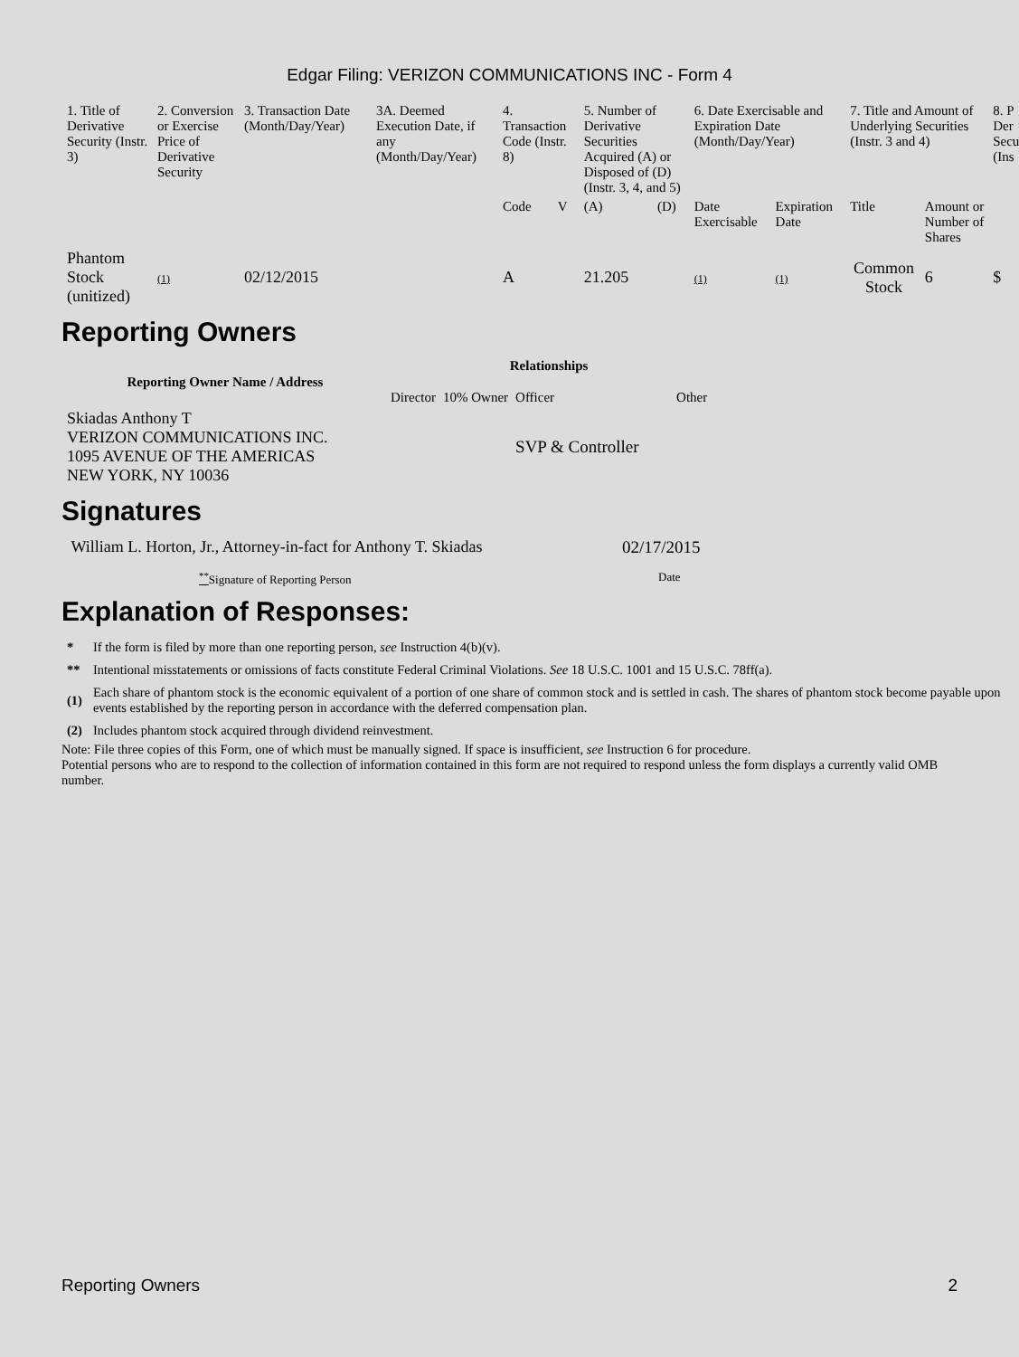Edgar Filing: VERIZON COMMUNICATIONS INC - Form 4
| 1. Title of Derivative Security (Instr. 3) | 2. Conversion or Exercise Price of Derivative Security | 3. Transaction Date (Month/Day/Year) | 3A. Deemed Execution Date, if any (Month/Day/Year) | 4. Transaction Code (Instr. 8) | | 5. Number of Derivative Securities Acquired (A) or Disposed of (D) (Instr. 3, 4, and 5) | | 6. Date Exercisable and Expiration Date (Month/Day/Year) | | 7. Title and Amount of Underlying Securities (Instr. 3 and 4) | | 8. P Der Secu (Ins |
| --- | --- | --- | --- | --- | --- | --- | --- | --- | --- | --- | --- | --- |
| | | | | Code | V | (A) | (D) | Date Exercisable | Expiration Date | Title | Amount or Number of Shares | |
| Phantom Stock (unitized) | (1) | 02/12/2015 | | A | | 21.205 | | (1) | (1) | Common Stock | 6 | $ |
Reporting Owners
| Reporting Owner Name / Address | Relationships | | | |
| --- | --- | --- | --- | --- |
| | Director | 10% Owner | Officer | Other |
| Skiadas Anthony T VERIZON COMMUNICATIONS INC. 1095 AVENUE OF THE AMERICAS NEW YORK, NY 10036 | | | SVP & Controller | |
Signatures
| William L. Horton, Jr., Attorney-in-fact for Anthony T. Skiadas | 02/17/2015 |
| <sup>**</sup> Signature of Reporting Person | Date |
Explanation of Responses:
| * | If the form is filed by more than one reporting person, see Instruction 4(b)(v). |
| ** | Intentional misstatements or omissions of facts constitute Federal Criminal Violations. See 18 U.S.C. 1001 and 15 U.S.C. 78ff(a). |
| (1) | Each share of phantom stock is the economic equivalent of a portion of one share of common stock and is settled in cash. The shares of phantom stock become payable upon events established by the reporting person in accordance with the deferred compensation plan. |
| (2) | Includes phantom stock acquired through dividend reinvestment. |
Note: File three copies of this Form, one of which must be manually signed. If space is insufficient, see Instruction 6 for procedure.
Potential persons who are to respond to the collection of information contained in this form are not required to respond unless the form displays a currently valid OMB number.
Reporting Owners 2